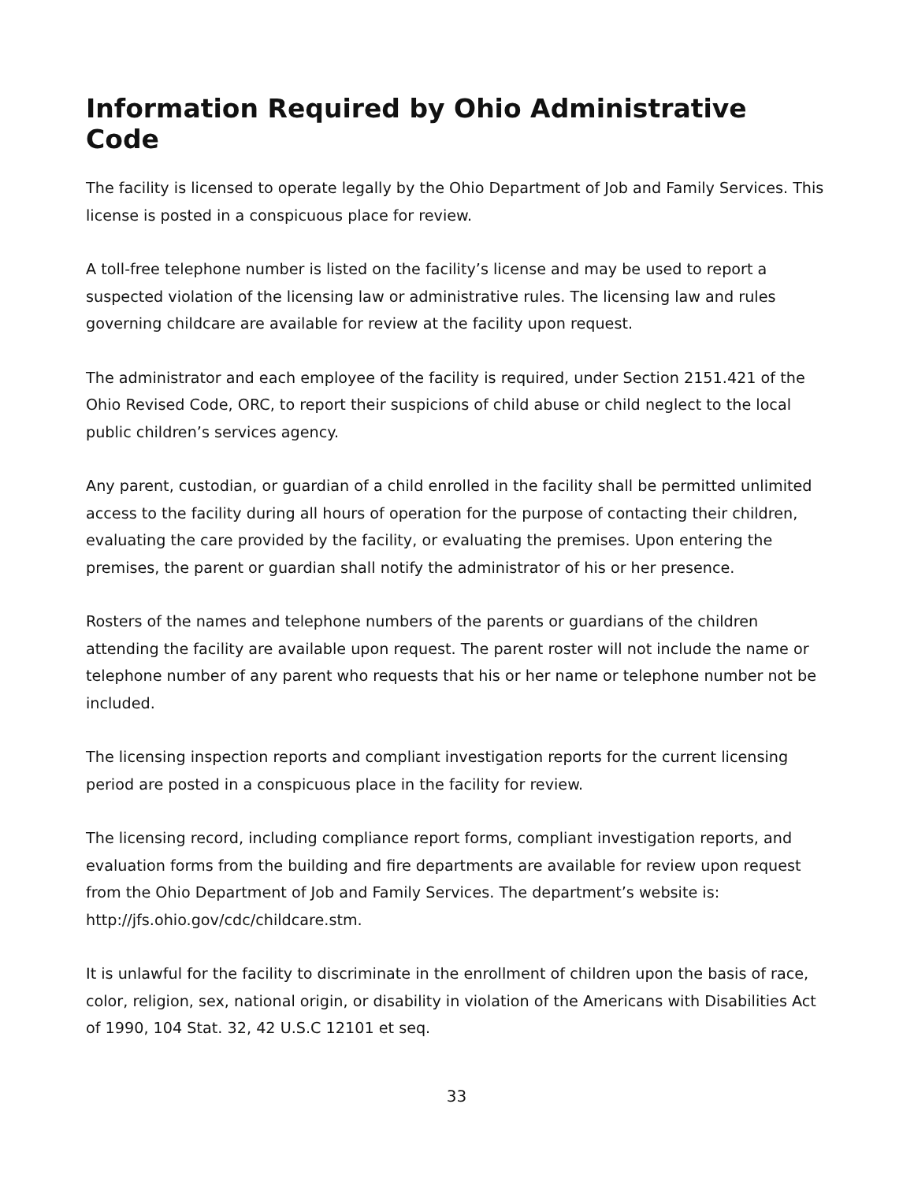Information Required by Ohio Administrative Code
The facility is licensed to operate legally by the Ohio Department of Job and Family Services. This license is posted in a conspicuous place for review.
A toll-free telephone number is listed on the facility’s license and may be used to report a suspected violation of the licensing law or administrative rules. The licensing law and rules governing childcare are available for review at the facility upon request.
The administrator and each employee of the facility is required, under Section 2151.421 of the Ohio Revised Code, ORC, to report their suspicions of child abuse or child neglect to the local public children’s services agency.
Any parent, custodian, or guardian of a child enrolled in the facility shall be permitted unlimited access to the facility during all hours of operation for the purpose of contacting their children, evaluating the care provided by the facility, or evaluating the premises. Upon entering the premises, the parent or guardian shall notify the administrator of his or her presence.
Rosters of the names and telephone numbers of the parents or guardians of the children attending the facility are available upon request. The parent roster will not include the name or telephone number of any parent who requests that his or her name or telephone number not be included.
The licensing inspection reports and compliant investigation reports for the current licensing period are posted in a conspicuous place in the facility for review.
The licensing record, including compliance report forms, compliant investigation reports, and evaluation forms from the building and fire departments are available for review upon request from the Ohio Department of Job and Family Services. The department’s website is: http://jfs.ohio.gov/cdc/childcare.stm.
It is unlawful for the facility to discriminate in the enrollment of children upon the basis of race, color, religion, sex, national origin, or disability in violation of the Americans with Disabilities Act of 1990, 104 Stat. 32, 42 U.S.C 12101 et seq.
33